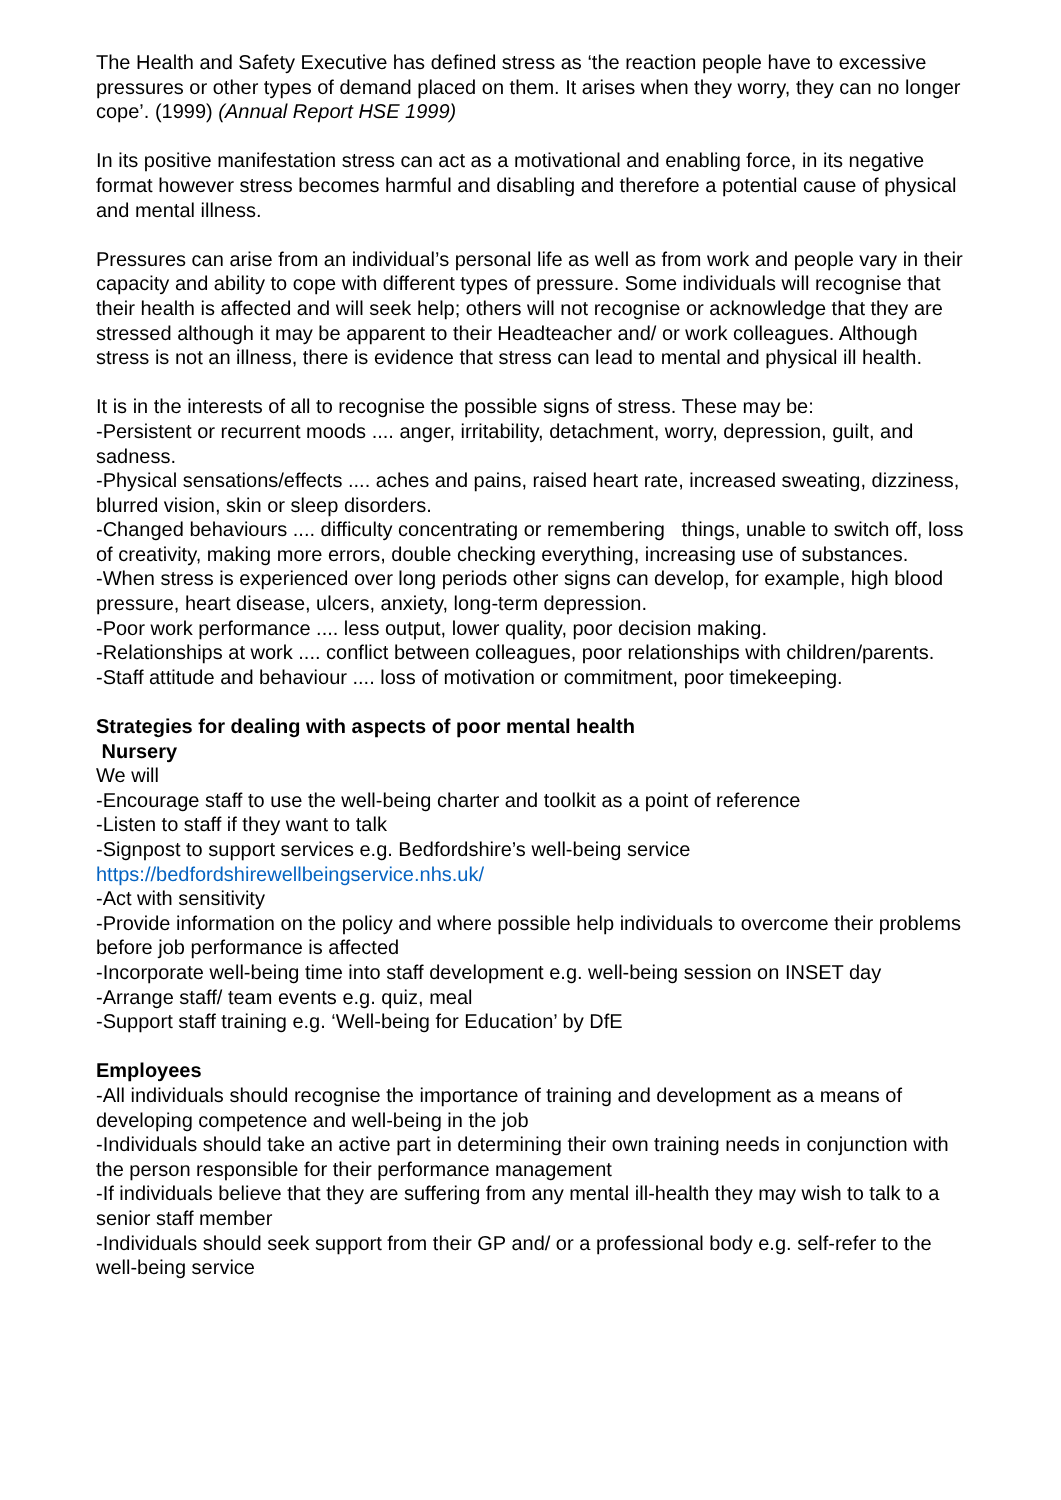The Health and Safety Executive has defined stress as ‘the reaction people have to excessive pressures or other types of demand placed on them. It arises when they worry, they can no longer cope’. (1999) (Annual Report HSE 1999)
In its positive manifestation stress can act as a motivational and enabling force, in its negative format however stress becomes harmful and disabling and therefore a potential cause of physical and mental illness.
Pressures can arise from an individual’s personal life as well as from work and people vary in their capacity and ability to cope with different types of pressure. Some individuals will recognise that their health is affected and will seek help; others will not recognise or acknowledge that they are stressed although it may be apparent to their Headteacher and/ or work colleagues. Although stress is not an illness, there is evidence that stress can lead to mental and physical ill health.
It is in the interests of all to recognise the possible signs of stress. These may be:
-Persistent or recurrent moods .... anger, irritability, detachment, worry, depression, guilt, and sadness.
-Physical sensations/effects .... aches and pains, raised heart rate, increased sweating, dizziness, blurred vision, skin or sleep disorders.
-Changed behaviours .... difficulty concentrating or remembering things, unable to switch off, loss of creativity, making more errors, double checking everything, increasing use of substances.
-When stress is experienced over long periods other signs can develop, for example, high blood pressure, heart disease, ulcers, anxiety, long-term depression.
-Poor work performance .... less output, lower quality, poor decision making.
-Relationships at work .... conflict between colleagues, poor relationships with children/parents.
-Staff attitude and behaviour .... loss of motivation or commitment, poor timekeeping.
Strategies for dealing with aspects of poor mental health
Nursery
We will
-Encourage staff to use the well-being charter and toolkit as a point of reference
-Listen to staff if they want to talk
-Signpost to support services e.g. Bedfordshire’s well-being service
https://bedfordshirewellbeingservice.nhs.uk/
-Act with sensitivity
-Provide information on the policy and where possible help individuals to overcome their problems before job performance is affected
-Incorporate well-being time into staff development e.g. well-being session on INSET day
-Arrange staff/ team events e.g. quiz, meal
-Support staff training e.g. ‘Well-being for Education’ by DfE
Employees
-All individuals should recognise the importance of training and development as a means of developing competence and well-being in the job
-Individuals should take an active part in determining their own training needs in conjunction with the person responsible for their performance management
-If individuals believe that they are suffering from any mental ill-health they may wish to talk to a senior staff member
-Individuals should seek support from their GP and/ or a professional body e.g. self-refer to the well-being service